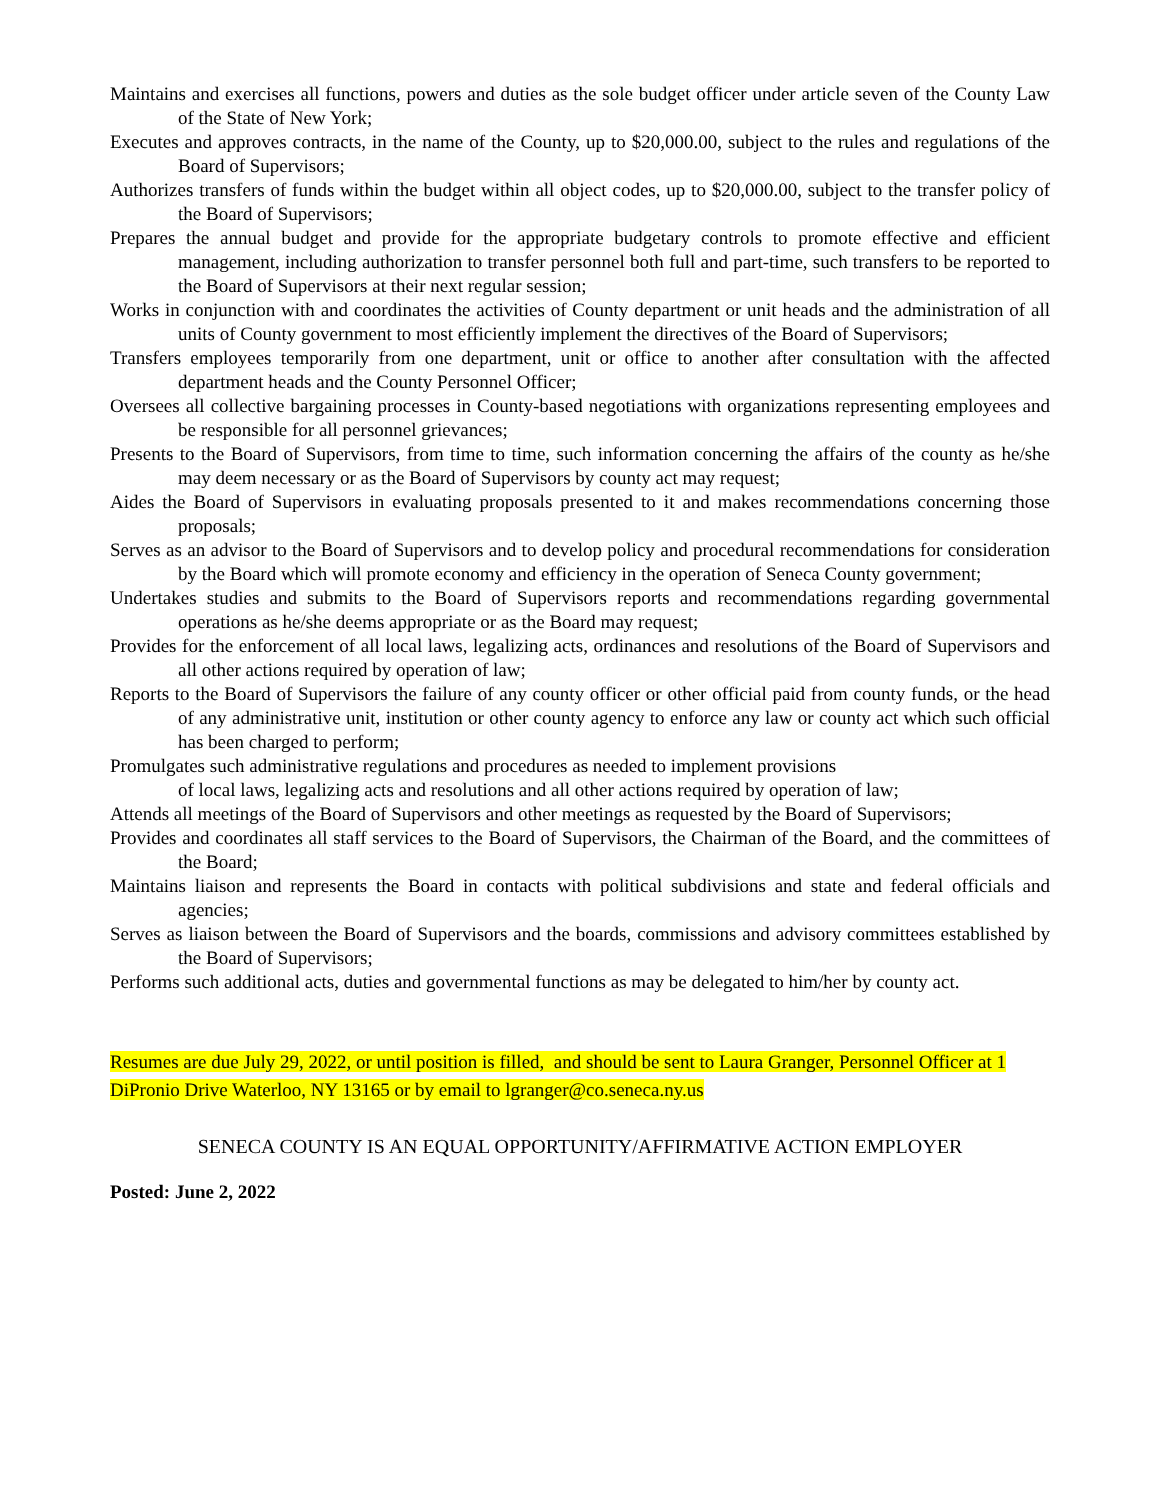Maintains and exercises all functions, powers and duties as the sole budget officer under article seven of the County Law of the State of New York;
Executes and approves contracts, in the name of the County, up to $20,000.00, subject to the rules and regulations of the Board of Supervisors;
Authorizes transfers of funds within the budget within all object codes, up to $20,000.00, subject to the transfer policy of the Board of Supervisors;
Prepares the annual budget and provide for the appropriate budgetary controls to promote effective and efficient management, including authorization to transfer personnel both full and part-time, such transfers to be reported to the Board of Supervisors at their next regular session;
Works in conjunction with and coordinates the activities of County department or unit heads and the administration of all units of County government to most efficiently implement the directives of the Board of Supervisors;
Transfers employees temporarily from one department, unit or office to another after consultation with the affected department heads and the County Personnel Officer;
Oversees all collective bargaining processes in County-based negotiations with organizations representing employees and be responsible for all personnel grievances;
Presents to the Board of Supervisors, from time to time, such information concerning the affairs of the county as he/she may deem necessary or as the Board of Supervisors by county act may request;
Aides the Board of Supervisors in evaluating proposals presented to it and makes recommendations concerning those proposals;
Serves as an advisor to the Board of Supervisors and to develop policy and procedural recommendations for consideration by the Board which will promote economy and efficiency in the operation of Seneca County government;
Undertakes studies and submits to the Board of Supervisors reports and recommendations regarding governmental operations as he/she deems appropriate or as the Board may request;
Provides for the enforcement of all local laws, legalizing acts, ordinances and resolutions of the Board of Supervisors and all other actions required by operation of law;
Reports to the Board of Supervisors the failure of any county officer or other official paid from county funds, or the head of any administrative unit, institution or other county agency to enforce any law or county act which such official has been charged to perform;
Promulgates such administrative regulations and procedures as needed to implement provisions
of local laws, legalizing acts and resolutions and all other actions required by operation of law;
Attends all meetings of the Board of Supervisors and other meetings as requested by the Board of Supervisors;
Provides and coordinates all staff services to the Board of Supervisors, the Chairman of the Board, and the committees of the Board;
Maintains liaison and represents the Board in contacts with political subdivisions and state and federal officials and agencies;
Serves as liaison between the Board of Supervisors and the boards, commissions and advisory committees established by the Board of Supervisors;
Performs such additional acts, duties and governmental functions as may be delegated to him/her by county act.
Resumes are due July 29, 2022, or until position is filled, and should be sent to Laura Granger, Personnel Officer at 1 DiPronio Drive Waterloo, NY 13165 or by email to lgranger@co.seneca.ny.us
SENECA COUNTY IS AN EQUAL OPPORTUNITY/AFFIRMATIVE ACTION EMPLOYER
Posted: June 2, 2022